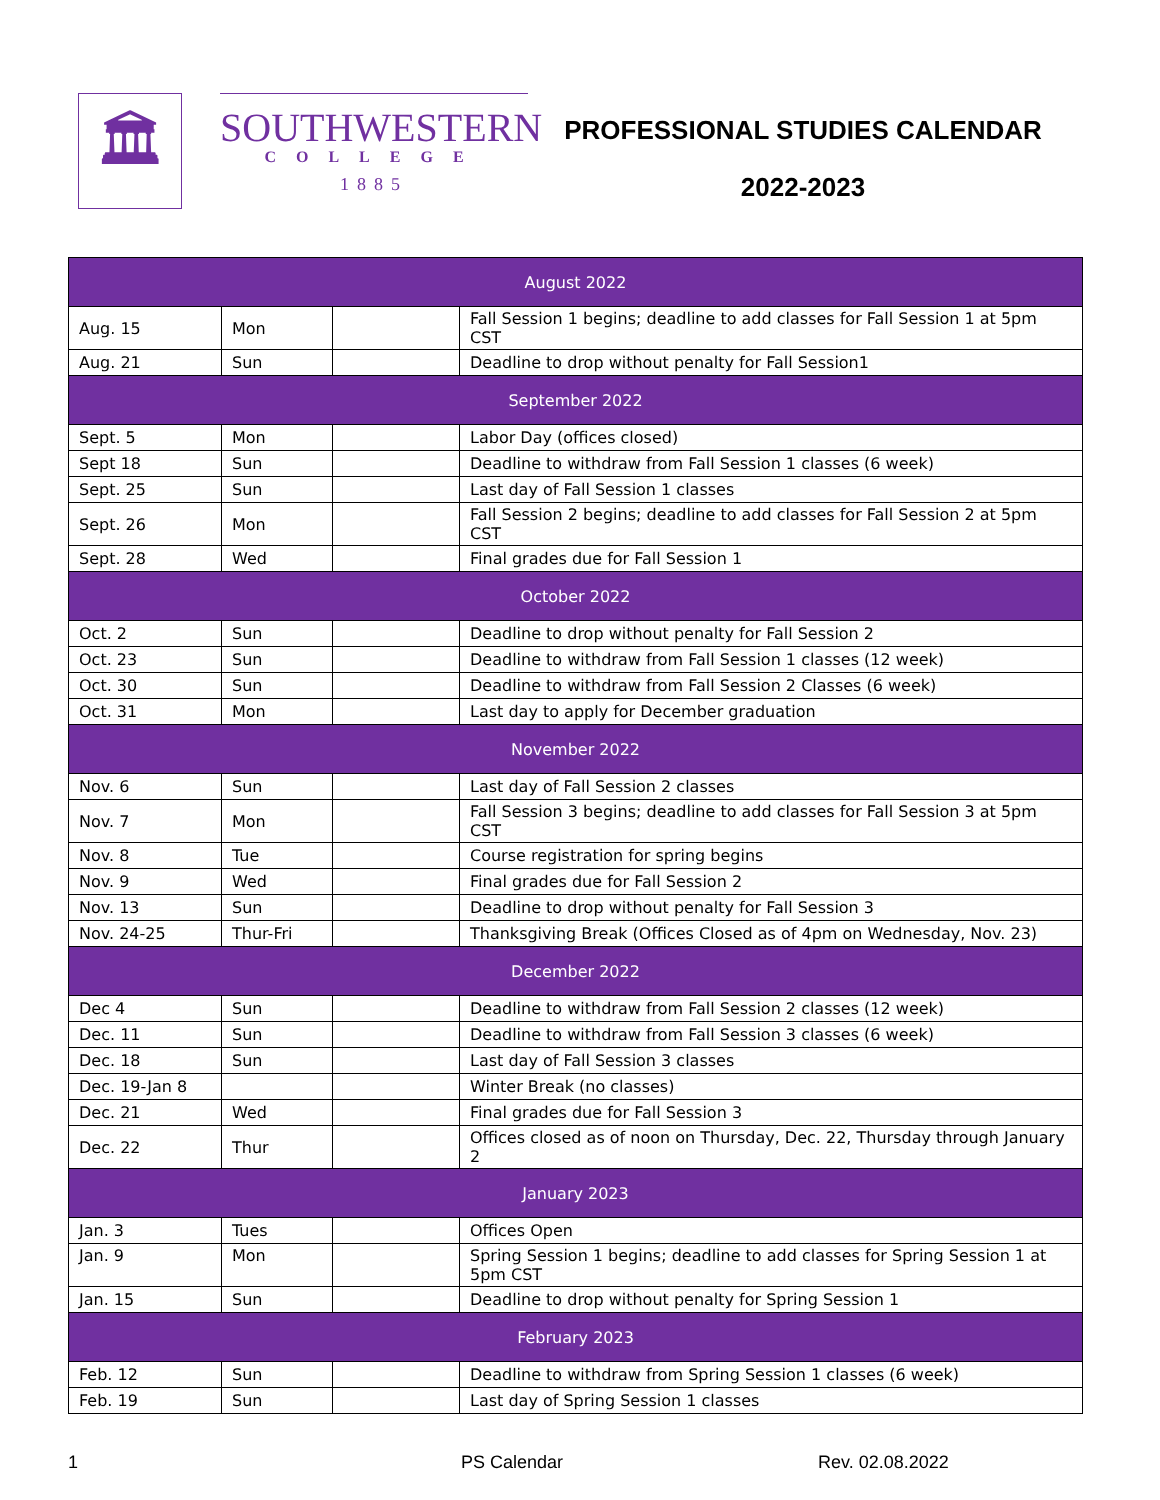🏛
SOUTHWESTERN
COLLEGE
1885
PROFESSIONAL STUDIES CALENDAR
2022-2023
| August 2022 | | | |
| --- | --- | --- | --- |
| Aug. 15 | Mon | | Fall Session 1 begins; deadline to add classes for Fall Session 1 at 5pm CST |
| Aug. 21 | Sun | | Deadline to drop without penalty for Fall Session1 |
| September 2022 | | | |
| Sept. 5 | Mon | | Labor Day (offices closed) |
| Sept 18 | Sun | | Deadline to withdraw from Fall Session 1 classes (6 week) |
| Sept. 25 | Sun | | Last day of Fall Session 1 classes |
| Sept. 26 | Mon | | Fall Session 2 begins; deadline to add classes for Fall Session 2 at 5pm CST |
| Sept. 28 | Wed | | Final grades due for Fall Session 1 |
| October 2022 | | | |
| Oct. 2 | Sun | | Deadline to drop without penalty for Fall Session 2 |
| Oct. 23 | Sun | | Deadline to withdraw from Fall Session 1 classes (12 week) |
| Oct. 30 | Sun | | Deadline to withdraw from Fall Session 2 Classes (6 week) |
| Oct. 31 | Mon | | Last day to apply for December graduation |
| November 2022 | | | |
| Nov. 6 | Sun | | Last day of Fall Session 2 classes |
| Nov. 7 | Mon | | Fall Session 3 begins; deadline to add classes for Fall Session 3 at 5pm CST |
| Nov. 8 | Tue | | Course registration for spring begins |
| Nov. 9 | Wed | | Final grades due for Fall Session 2 |
| Nov. 13 | Sun | | Deadline to drop without penalty for Fall Session 3 |
| Nov. 24-25 | Thur-Fri | | Thanksgiving Break (Offices Closed as of 4pm on Wednesday, Nov. 23) |
| December 2022 | | | |
| Dec 4 | Sun | | Deadline to withdraw from Fall Session 2 classes (12 week) |
| Dec. 11 | Sun | | Deadline to withdraw from Fall Session 3 classes (6 week) |
| Dec. 18 | Sun | | Last day of Fall Session 3 classes |
| Dec. 19-Jan 8 | | | Winter Break (no classes) |
| Dec. 21 | Wed | | Final grades due for Fall Session 3 |
| Dec. 22 | Thur | | Offices closed as of noon on Thursday, Dec. 22, Thursday through January 2 |
| January 2023 | | | |
| Jan. 3 | Tues | | Offices Open |
| Jan. 9 | Mon | | Spring Session 1 begins; deadline to add classes for Spring Session 1 at 5pm CST |
| Jan. 15 | Sun | | Deadline to drop without penalty for Spring Session 1 |
| February 2023 | | | |
| Feb. 12 | Sun | | Deadline to withdraw from Spring Session 1 classes (6 week) |
| Feb. 19 | Sun | | Last day of Spring Session 1 classes |
1 PS Calendar Rev. 02.08.2022